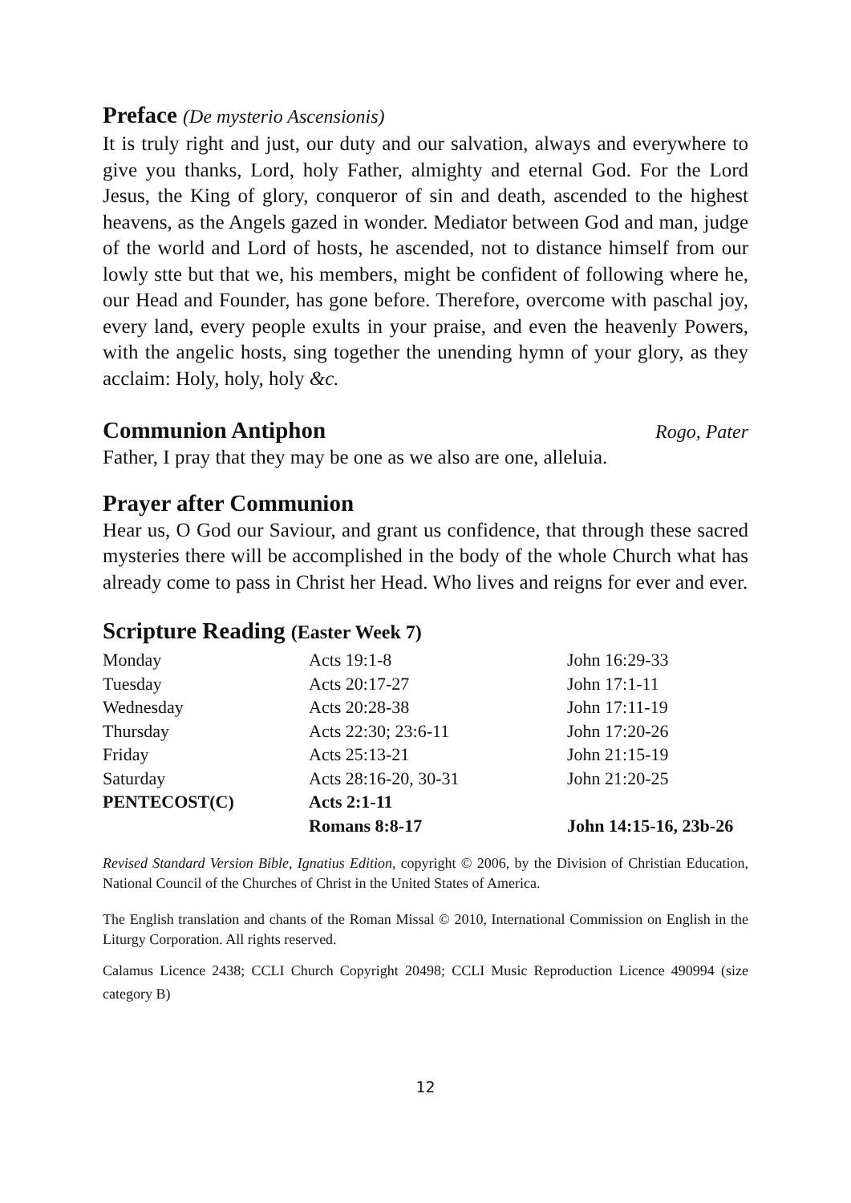Preface (De mysterio Ascensionis)
It is truly right and just, our duty and our salvation, always and everywhere to give you thanks, Lord, holy Father, almighty and eternal God. For the Lord Jesus, the King of glory, conqueror of sin and death, ascended to the highest heavens, as the Angels gazed in wonder. Mediator between God and man, judge of the world and Lord of hosts, he ascended, not to distance himself from our lowly stte but that we, his members, might be confident of following where he, our Head and Founder, has gone before. Therefore, overcome with paschal joy, every land, every people exults in your praise, and even the heavenly Powers, with the angelic hosts, sing together the unending hymn of your glory, as they acclaim: Holy, holy, holy &c.
Communion Antiphon
Rogo, Pater
Father, I pray that they may be one as we also are one, alleluia.
Prayer after Communion
Hear us, O God our Saviour, and grant us confidence, that through these sacred mysteries there will be accomplished in the body of the whole Church what has already come to pass in Christ her Head. Who lives and reigns for ever and ever.
Scripture Reading (Easter Week 7)
| Monday | Acts 19:1-8 | John 16:29-33 |
| Tuesday | Acts 20:17-27 | John 17:1-11 |
| Wednesday | Acts 20:28-38 | John 17:11-19 |
| Thursday | Acts 22:30; 23:6-11 | John 17:20-26 |
| Friday | Acts 25:13-21 | John 21:15-19 |
| Saturday | Acts 28:16-20, 30-31 | John 21:20-25 |
| PENTECOST(C) | Acts 2:1-11 | |
| | Romans 8:8-17 | John 14:15-16, 23b-26 |
Revised Standard Version Bible, Ignatius Edition, copyright © 2006, by the Division of Christian Education, National Council of the Churches of Christ in the United States of America.
The English translation and chants of the Roman Missal © 2010, International Commission on English in the Liturgy Corporation. All rights reserved.
Calamus Licence 2438; CCLI Church Copyright 20498; CCLI Music Reproduction Licence 490994 (size category B)
12